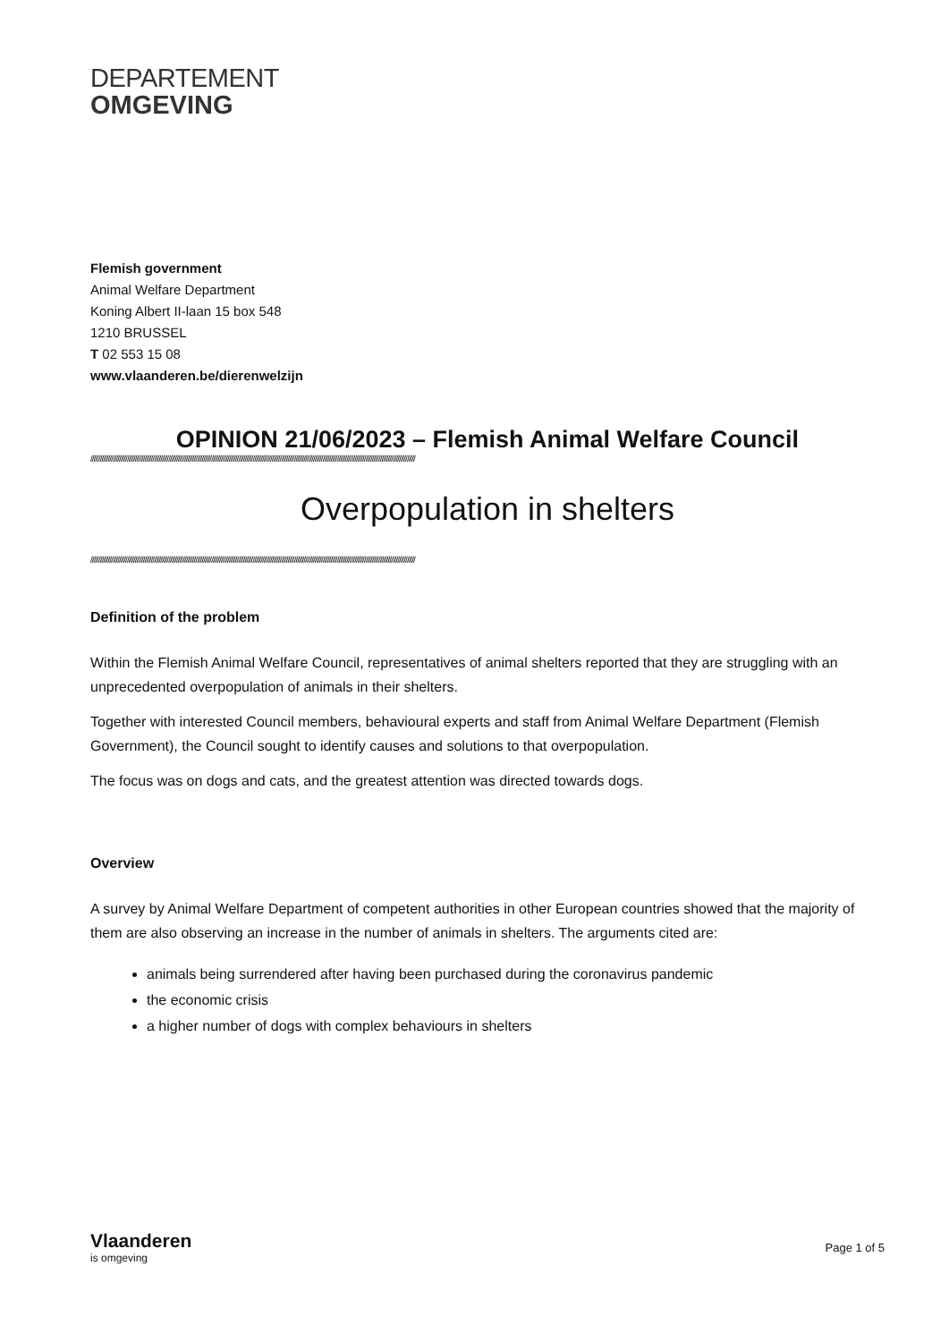DEPARTEMENT
OMGEVING
Flemish government
Animal Welfare Department
Koning Albert II-laan 15 box 548
1210 BRUSSEL
T 02 553 15 08
www.vlaanderen.be/dierenwelzijn
OPINION 21/06/2023 – Flemish Animal Welfare Council
////////////////////////////////////////////////////////////////////////////////////////////////////////////////////////////////////////////////////////////////////////////////////////////////////////////
Overpopulation in shelters
////////////////////////////////////////////////////////////////////////////////////////////////////////////////////////////////////////////////////////////////////////////////////////////////////////////
Definition of the problem
Within the Flemish Animal Welfare Council, representatives of animal shelters reported that they are struggling with an unprecedented overpopulation of animals in their shelters.
Together with interested Council members, behavioural experts and staff from Animal Welfare Department (Flemish Government), the Council sought to identify causes and solutions to that overpopulation.
The focus was on dogs and cats, and the greatest attention was directed towards dogs.
Overview
A survey by Animal Welfare Department of competent authorities in other European countries showed that the majority of them are also observing an increase in the number of animals in shelters. The arguments cited are:
animals being surrendered after having been purchased during the coronavirus pandemic
the economic crisis
a higher number of dogs with complex behaviours in shelters
Vlaanderen
is omgeving
Page 1 of 5